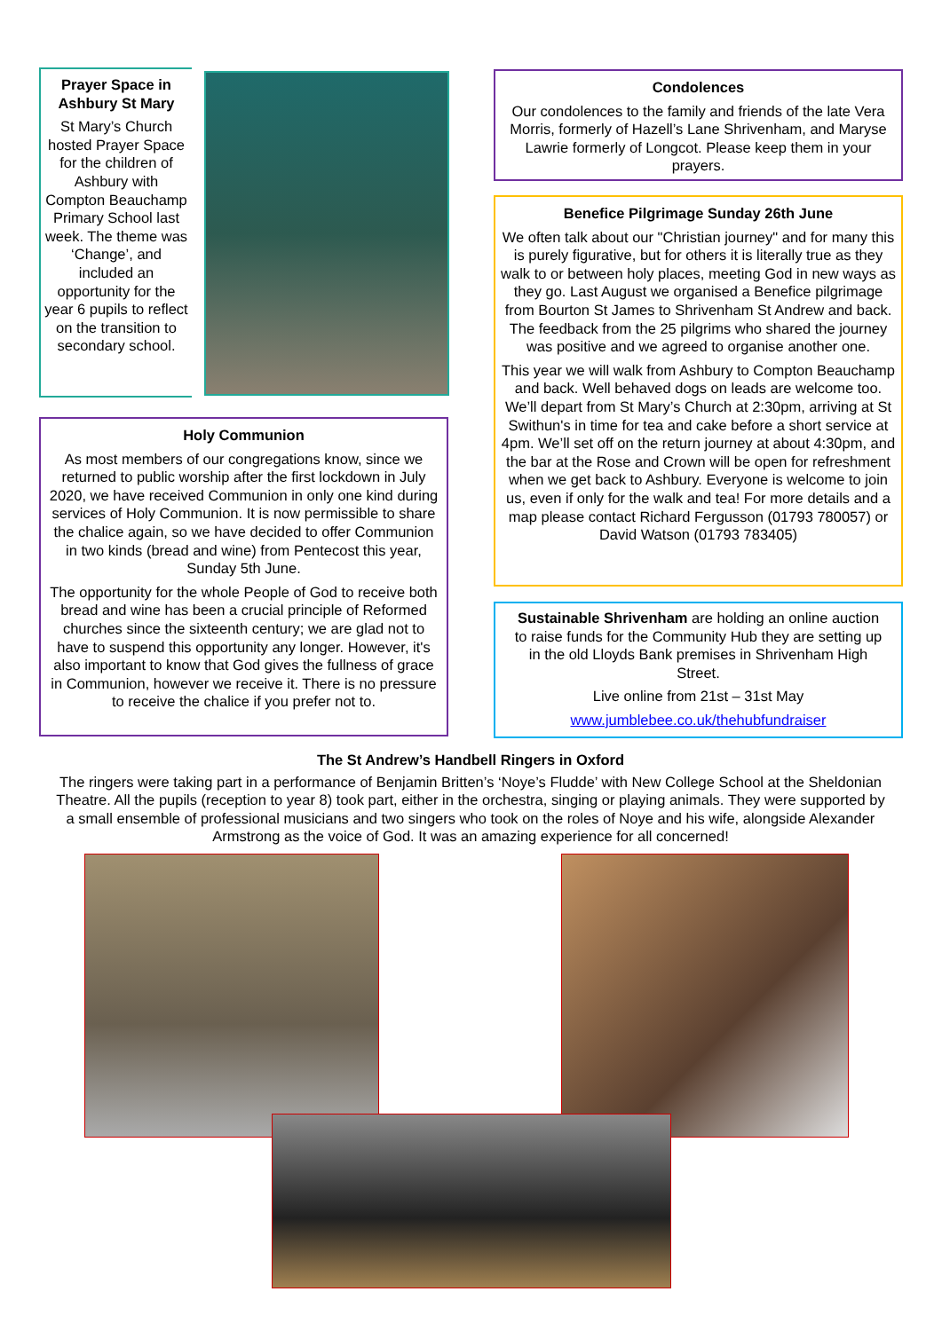Prayer Space in Ashbury St Mary
St Mary’s Church hosted Prayer Space for the children of Ashbury with Compton Beauchamp Primary School last week. The theme was ‘Change’, and included an opportunity for the year 6 pupils to reflect on the transition to secondary school.
Holy Communion
As most members of our congregations know, since we returned to public worship after the first lockdown in July 2020, we have received Communion in only one kind during services of Holy Communion. It is now permissible to share the chalice again, so we have decided to offer Communion in two kinds (bread and wine) from Pentecost this year, Sunday 5th June.
The opportunity for the whole People of God to receive both bread and wine has been a crucial principle of Reformed churches since the sixteenth century; we are glad not to have to suspend this opportunity any longer. However, it's also important to know that God gives the fullness of grace in Communion, however we receive it. There is no pressure to receive the chalice if you prefer not to.
Condolences
Our condolences to the family and friends of the late Vera Morris, formerly of Hazell’s Lane Shrivenham, and Maryse Lawrie formerly of Longcot. Please keep them in your prayers.
Benefice Pilgrimage Sunday 26th June
We often talk about our "Christian journey" and for many this is purely figurative, but for others it is literally true as they walk to or between holy places, meeting God in new ways as they go. Last August we organised a Benefice pilgrimage from Bourton St James to Shrivenham St Andrew and back. The feedback from the 25 pilgrims who shared the journey was positive and we agreed to organise another one.
This year we will walk from Ashbury to Compton Beauchamp and back. Well behaved dogs on leads are welcome too. We’ll depart from St Mary’s Church at 2:30pm, arriving at St Swithun's in time for tea and cake before a short service at 4pm. We’ll set off on the return journey at about 4:30pm, and the bar at the Rose and Crown will be open for refreshment when we get back to Ashbury. Everyone is welcome to join us, even if only for the walk and tea! For more details and a map please contact Richard Fergusson (01793 780057) or David Watson (01793 783405)
Sustainable Shrivenham are holding an online auction to raise funds for the Community Hub they are setting up in the old Lloyds Bank premises in Shrivenham High Street.
Live online from 21st – 31st May
www.jumblebee.co.uk/thehubfundraiser
The St Andrew’s Handbell Ringers in Oxford
The ringers were taking part in a performance of Benjamin Britten’s ‘Noye’s Fludde’ with New College School at the Sheldonian Theatre. All the pupils (reception to year 8) took part, either in the orchestra, singing or playing animals. They were supported by a small ensemble of professional musicians and two singers who took on the roles of Noye and his wife, alongside Alexander Armstrong as the voice of God. It was an amazing experience for all concerned!